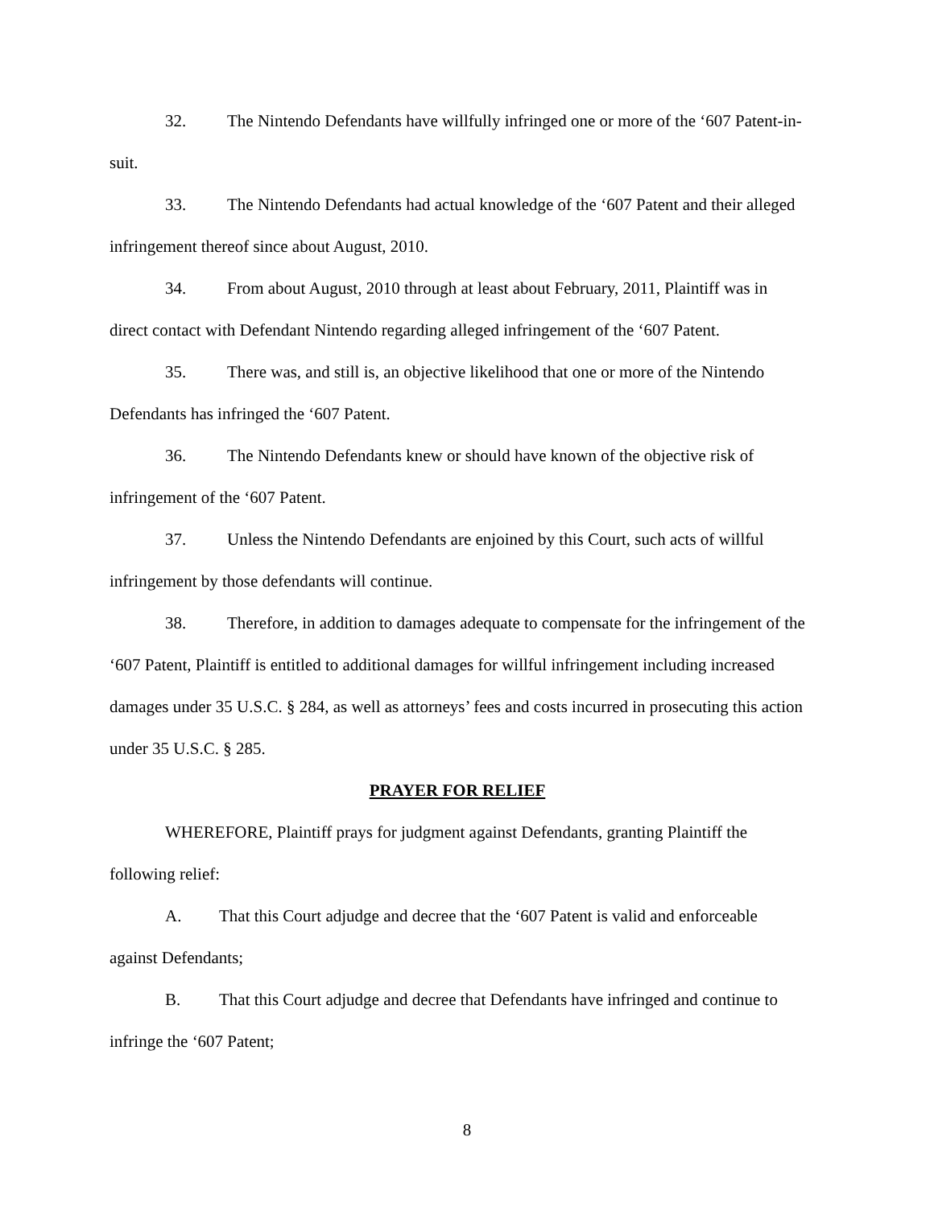32. The Nintendo Defendants have willfully infringed one or more of the ‘607 Patent-in-suit.
33. The Nintendo Defendants had actual knowledge of the ‘607 Patent and their alleged infringement thereof since about August, 2010.
34. From about August, 2010 through at least about February, 2011, Plaintiff was in direct contact with Defendant Nintendo regarding alleged infringement of the ‘607 Patent.
35. There was, and still is, an objective likelihood that one or more of the Nintendo Defendants has infringed the ‘607 Patent.
36. The Nintendo Defendants knew or should have known of the objective risk of infringement of the ‘607 Patent.
37. Unless the Nintendo Defendants are enjoined by this Court, such acts of willful infringement by those defendants will continue.
38. Therefore, in addition to damages adequate to compensate for the infringement of the ‘607 Patent, Plaintiff is entitled to additional damages for willful infringement including increased damages under 35 U.S.C. § 284, as well as attorneys’ fees and costs incurred in prosecuting this action under 35 U.S.C. § 285.
PRAYER FOR RELIEF
WHEREFORE, Plaintiff prays for judgment against Defendants, granting Plaintiff the following relief:
A. That this Court adjudge and decree that the ‘607 Patent is valid and enforceable against Defendants;
B. That this Court adjudge and decree that Defendants have infringed and continue to infringe the ‘607 Patent;
8